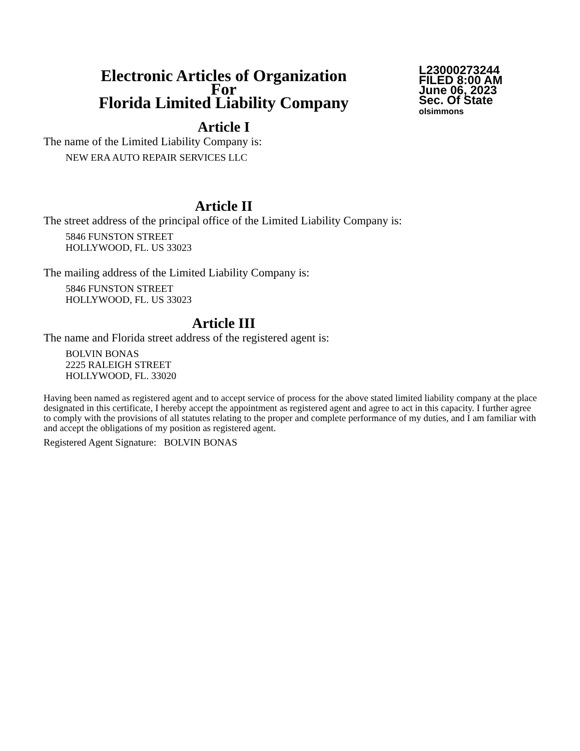Electronic Articles of Organization
For
Florida Limited Liability Company
L23000273244
FILED 8:00 AM
June 06, 2023
Sec. Of State
olsimmons
Article I
The name of the Limited Liability Company is:
NEW ERA AUTO REPAIR SERVICES LLC
Article II
The street address of the principal office of the Limited Liability Company is:
5846 FUNSTON STREET
HOLLYWOOD, FL. US 33023
The mailing address of the Limited Liability Company is:
5846 FUNSTON STREET
HOLLYWOOD, FL. US 33023
Article III
The name and Florida street address of the registered agent is:
BOLVIN BONAS
2225 RALEIGH STREET
HOLLYWOOD, FL. 33020
Having been named as registered agent and to accept service of process for the above stated limited liability company at the place designated in this certificate, I hereby accept the appointment as registered agent and agree to act in this capacity. I further agree to comply with the provisions of all statutes relating to the proper and complete performance of my duties, and I am familiar with and accept the obligations of my position as registered agent.
Registered Agent Signature: BOLVIN BONAS